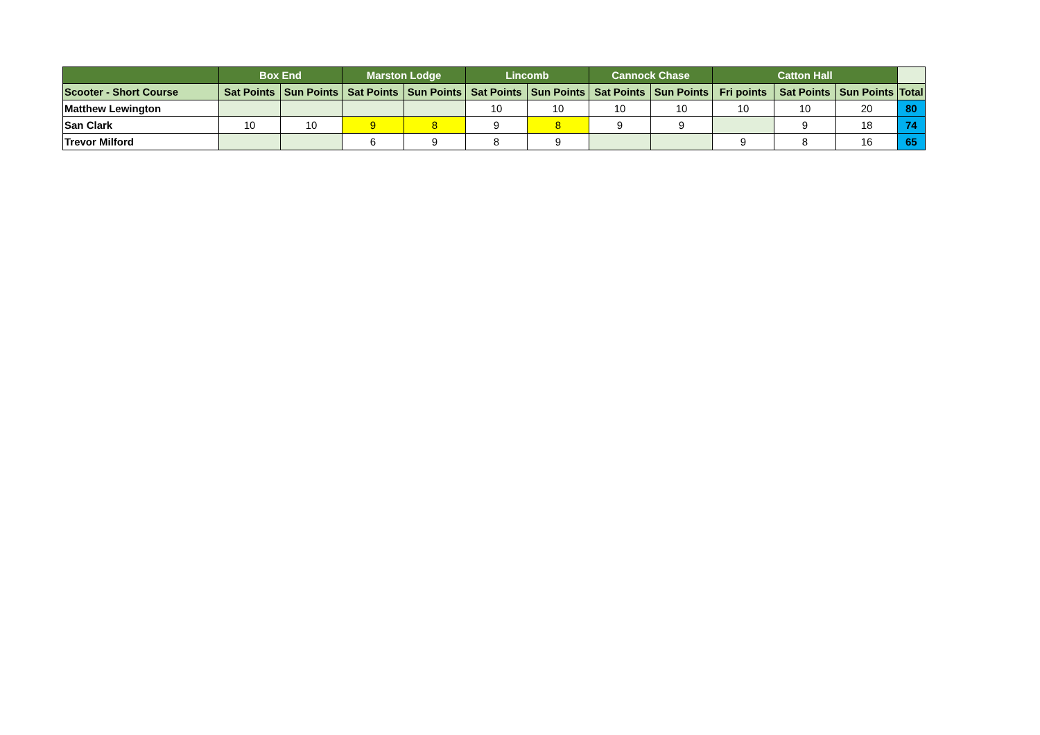| | Box End | | Marston Lodge | | Lincomb | | Cannock Chase | | Catton Hall | | | |
| --- | --- | --- | --- | --- | --- | --- | --- | --- | --- | --- | --- | --- |
| Scooter - Short Course | Sat Points | Sun Points | Sat Points | Sun Points | Sat Points | Sun Points | Sat Points | Sun Points | Fri points | Sat Points | Sun Points | Total |
| Matthew Lewington | | | | | 10 | 10 | 10 | 10 | 10 | 10 | 20 | 80 |
| San Clark | 10 | 10 | 9 | 8 | 9 | 8 | 9 | 9 | | 9 | 18 | 74 |
| Trevor Milford | | | 6 | 9 | 8 | 9 | | | 9 | 8 | 16 | 65 |